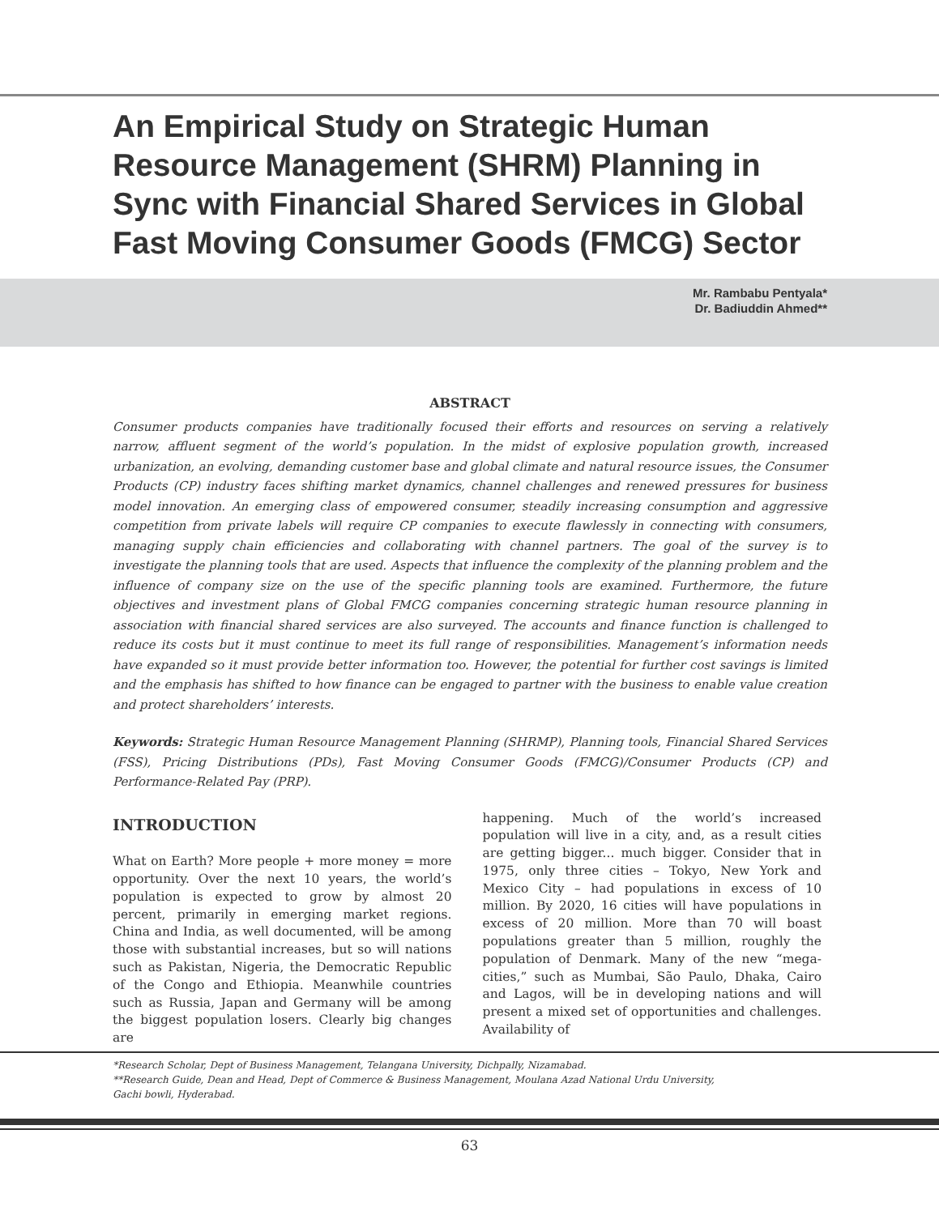An Empirical Study on Strategic Human Resource Management (SHRM) Planning in Sync with Financial Shared Services in Global Fast Moving Consumer Goods (FMCG) Sector
Mr. Rambabu Pentyala*
Dr. Badiuddin Ahmed**
ABSTRACT
Consumer products companies have traditionally focused their efforts and resources on serving a relatively narrow, affluent segment of the world’s population. In the midst of explosive population growth, increased urbanization, an evolving, demanding customer base and global climate and natural resource issues, the Consumer Products (CP) industry faces shifting market dynamics, channel challenges and renewed pressures for business model innovation. An emerging class of empowered consumer, steadily increasing consumption and aggressive competition from private labels will require CP companies to execute flawlessly in connecting with consumers, managing supply chain efficiencies and collaborating with channel partners. The goal of the survey is to investigate the planning tools that are used. Aspects that influence the complexity of the planning problem and the influence of company size on the use of the specific planning tools are examined. Furthermore, the future objectives and investment plans of Global FMCG companies concerning strategic human resource planning in association with financial shared services are also surveyed. The accounts and finance function is challenged to reduce its costs but it must continue to meet its full range of responsibilities. Management’s information needs have expanded so it must provide better information too. However, the potential for further cost savings is limited and the emphasis has shifted to how finance can be engaged to partner with the business to enable value creation and protect shareholders’ interests.
Keywords: Strategic Human Resource Management Planning (SHRMP), Planning tools, Financial Shared Services (FSS), Pricing Distributions (PDs), Fast Moving Consumer Goods (FMCG)/Consumer Products (CP) and Performance-Related Pay (PRP).
INTRODUCTION
What on Earth? More people + more money = more opportunity. Over the next 10 years, the world’s population is expected to grow by almost 20 percent, primarily in emerging market regions. China and India, as well documented, will be among those with substantial increases, but so will nations such as Pakistan, Nigeria, the Democratic Republic of the Congo and Ethiopia. Meanwhile countries such as Russia, Japan and Germany will be among the biggest population losers. Clearly big changes are
happening. Much of the world’s increased population will live in a city, and, as a result cities are getting bigger... much bigger. Consider that in 1975, only three cities – Tokyo, New York and Mexico City – had populations in excess of 10 million. By 2020, 16 cities will have populations in excess of 20 million. More than 70 will boast populations greater than 5 million, roughly the population of Denmark. Many of the new “mega-cities,” such as Mumbai, São Paulo, Dhaka, Cairo and Lagos, will be in developing nations and will present a mixed set of opportunities and challenges. Availability of
*Research Scholar, Dept of Business Management, Telangana University, Dichpally, Nizamabad.
**Research Guide, Dean and Head, Dept of Commerce & Business Management, Moulana Azad National Urdu University,
Gachi bowli, Hyderabad.
63